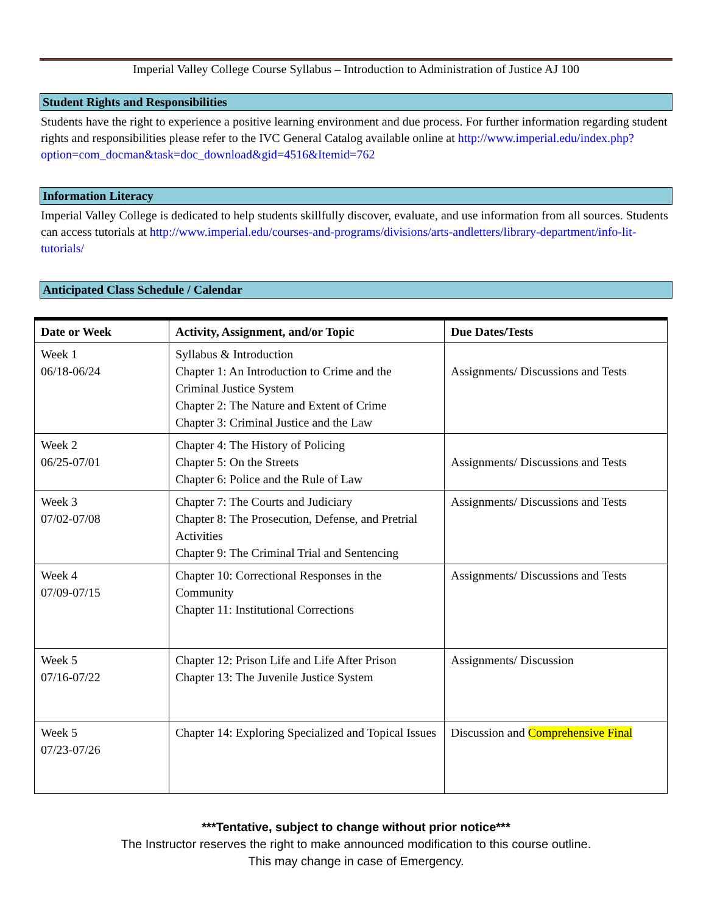Imperial Valley College Course Syllabus – Introduction to Administration of Justice AJ 100
Student Rights and Responsibilities
Students have the right to experience a positive learning environment and due process. For further information regarding student rights and responsibilities please refer to the IVC General Catalog available online at http://www.imperial.edu/index.php?option=com_docman&task=doc_download&gid=4516&Itemid=762
Information Literacy
Imperial Valley College is dedicated to help students skillfully discover, evaluate, and use information from all sources. Students can access tutorials at http://www.imperial.edu/courses-and-programs/divisions/arts-andletters/library-department/info-lit-tutorials/
Anticipated Class Schedule / Calendar
| Date or Week | Activity, Assignment, and/or Topic | Due Dates/Tests |
| --- | --- | --- |
| Week 1 06/18-06/24 | Syllabus & Introduction Chapter 1: An Introduction to Crime and the Criminal Justice System Chapter 2: The Nature and Extent of Crime Chapter 3: Criminal Justice and the Law | Assignments/ Discussions and Tests |
| Week 2 06/25-07/01 | Chapter 4: The History of Policing Chapter 5: On the Streets Chapter 6: Police and the Rule of Law | Assignments/ Discussions and Tests |
| Week 3 07/02-07/08 | Chapter 7: The Courts and Judiciary Chapter 8: The Prosecution, Defense, and Pretrial Activities Chapter 9: The Criminal Trial and Sentencing | Assignments/ Discussions and Tests |
| Week 4 07/09-07/15 | Chapter 10: Correctional Responses in the Community Chapter 11: Institutional Corrections | Assignments/ Discussions and Tests |
| Week 5 07/16-07/22 | Chapter 12: Prison Life and Life After Prison Chapter 13: The Juvenile Justice System | Assignments/ Discussion |
| Week 5 07/23-07/26 | Chapter 14: Exploring Specialized and Topical Issues | Discussion and Comprehensive Final |
***Tentative, subject to change without prior notice***
The Instructor reserves the right to make announced modification to this course outline.
This may change in case of Emergency.